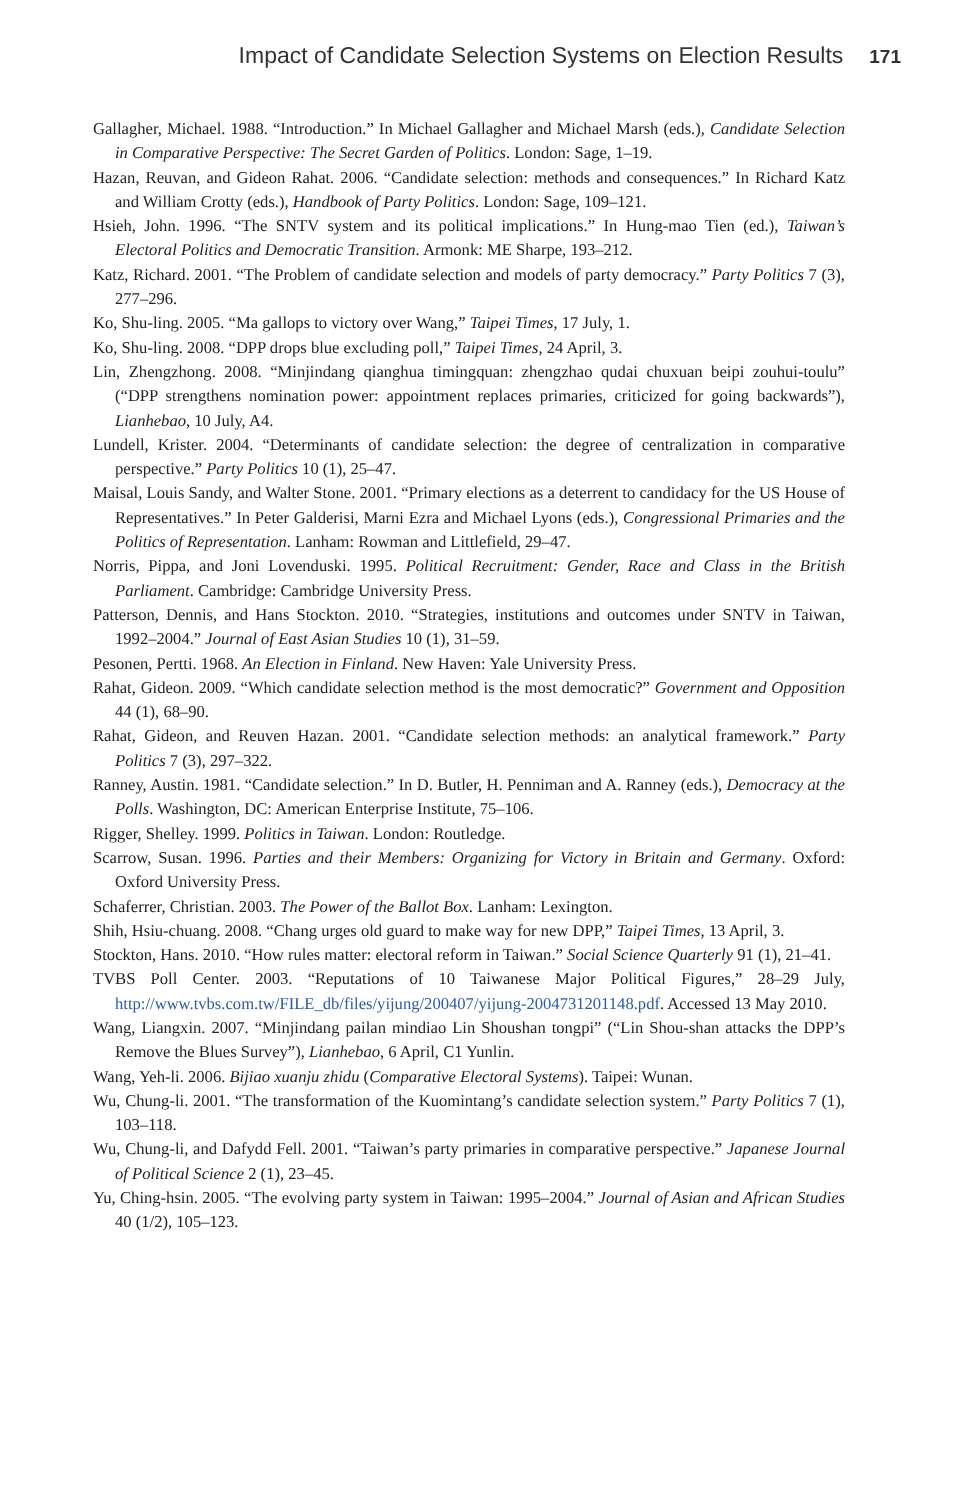Impact of Candidate Selection Systems on Election Results 171
Gallagher, Michael. 1988. “Introduction.” In Michael Gallagher and Michael Marsh (eds.), Candidate Selection in Comparative Perspective: The Secret Garden of Politics. London: Sage, 1–19.
Hazan, Reuvan, and Gideon Rahat. 2006. “Candidate selection: methods and consequences.” In Richard Katz and William Crotty (eds.), Handbook of Party Politics. London: Sage, 109–121.
Hsieh, John. 1996. “The SNTV system and its political implications.” In Hung-mao Tien (ed.), Taiwan’s Electoral Politics and Democratic Transition. Armonk: ME Sharpe, 193–212.
Katz, Richard. 2001. “The Problem of candidate selection and models of party democracy.” Party Politics 7 (3), 277–296.
Ko, Shu-ling. 2005. “Ma gallops to victory over Wang,” Taipei Times, 17 July, 1.
Ko, Shu-ling. 2008. “DPP drops blue excluding poll,” Taipei Times, 24 April, 3.
Lin, Zhengzhong. 2008. “Minjindang qianghua timingquan: zhengzhao qudai chuxuan beipi zouhui-toulu” (“DPP strengthens nomination power: appointment replaces primaries, criticized for going backwards”), Lianhebao, 10 July, A4.
Lundell, Krister. 2004. “Determinants of candidate selection: the degree of centralization in comparative perspective.” Party Politics 10 (1), 25–47.
Maisal, Louis Sandy, and Walter Stone. 2001. “Primary elections as a deterrent to candidacy for the US House of Representatives.” In Peter Galderisi, Marni Ezra and Michael Lyons (eds.), Congressional Primaries and the Politics of Representation. Lanham: Rowman and Littlefield, 29–47.
Norris, Pippa, and Joni Lovenduski. 1995. Political Recruitment: Gender, Race and Class in the British Parliament. Cambridge: Cambridge University Press.
Patterson, Dennis, and Hans Stockton. 2010. “Strategies, institutions and outcomes under SNTV in Taiwan, 1992–2004.” Journal of East Asian Studies 10 (1), 31–59.
Pesonen, Pertti. 1968. An Election in Finland. New Haven: Yale University Press.
Rahat, Gideon. 2009. “Which candidate selection method is the most democratic?” Government and Opposition 44 (1), 68–90.
Rahat, Gideon, and Reuven Hazan. 2001. “Candidate selection methods: an analytical framework.” Party Politics 7 (3), 297–322.
Ranney, Austin. 1981. “Candidate selection.” In D. Butler, H. Penniman and A. Ranney (eds.), Democracy at the Polls. Washington, DC: American Enterprise Institute, 75–106.
Rigger, Shelley. 1999. Politics in Taiwan. London: Routledge.
Scarrow, Susan. 1996. Parties and their Members: Organizing for Victory in Britain and Germany. Oxford: Oxford University Press.
Schaferrer, Christian. 2003. The Power of the Ballot Box. Lanham: Lexington.
Shih, Hsiu-chuang. 2008. “Chang urges old guard to make way for new DPP,” Taipei Times, 13 April, 3.
Stockton, Hans. 2010. “How rules matter: electoral reform in Taiwan.” Social Science Quarterly 91 (1), 21–41.
TVBS Poll Center. 2003. “Reputations of 10 Taiwanese Major Political Figures,” 28–29 July, http://www.tvbs.com.tw/FILE_db/files/yijung/200407/yijung-2004731201148.pdf. Accessed 13 May 2010.
Wang, Liangxin. 2007. “Minjindang pailan mindiao Lin Shoushan tongpi” (“Lin Shou-shan attacks the DPP’s Remove the Blues Survey”), Lianhebao, 6 April, C1 Yunlin.
Wang, Yeh-li. 2006. Bijiao xuanju zhidu (Comparative Electoral Systems). Taipei: Wunan.
Wu, Chung-li. 2001. “The transformation of the Kuomintang’s candidate selection system.” Party Politics 7 (1), 103–118.
Wu, Chung-li, and Dafydd Fell. 2001. “Taiwan’s party primaries in comparative perspective.” Japanese Journal of Political Science 2 (1), 23–45.
Yu, Ching-hsin. 2005. “The evolving party system in Taiwan: 1995–2004.” Journal of Asian and African Studies 40 (1/2), 105–123.